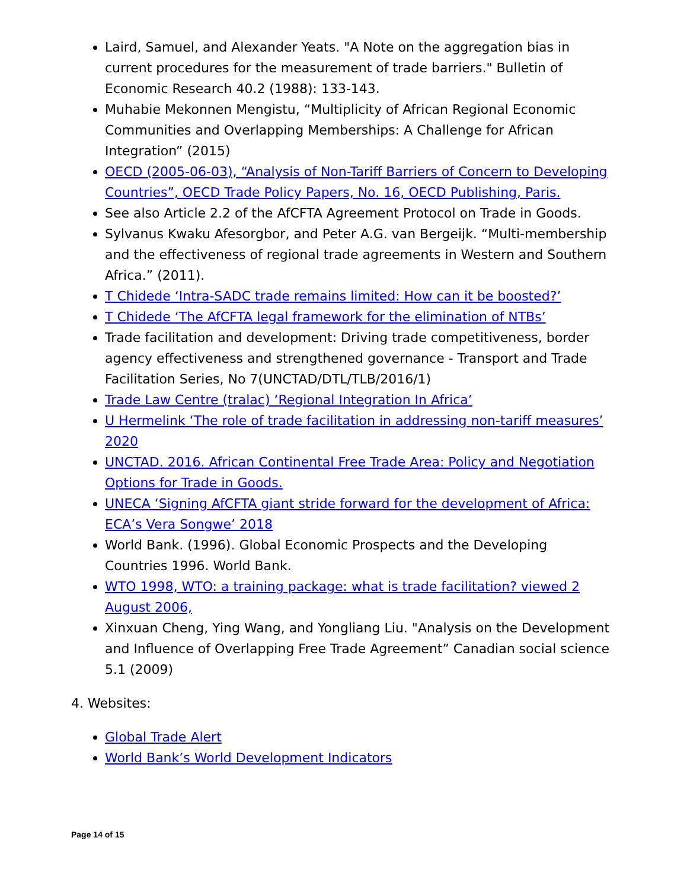Laird, Samuel, and Alexander Yeats. "A Note on the aggregation bias in current procedures for the measurement of trade barriers." Bulletin of Economic Research 40.2 (1988): 133-143.
Muhabie Mekonnen Mengistu, “Multiplicity of African Regional Economic Communities and Overlapping Memberships: A Challenge for African Integration” (2015)
OECD (2005-06-03), “Analysis of Non-Tariff Barriers of Concern to Developing Countries”, OECD Trade Policy Papers, No. 16, OECD Publishing, Paris.
See also Article 2.2 of the AfCFTA Agreement Protocol on Trade in Goods.
Sylvanus Kwaku Afesorgbor, and Peter A.G. van Bergeijk. “Multi-membership and the effectiveness of regional trade agreements in Western and Southern Africa.” (2011).
T Chidede ‘Intra-SADC trade remains limited: How can it be boosted?’
T Chidede ‘The AfCFTA legal framework for the elimination of NTBs’
Trade facilitation and development: Driving trade competitiveness, border agency effectiveness and strengthened governance - Transport and Trade Facilitation Series, No 7(UNCTAD/DTL/TLB/2016/1)
Trade Law Centre (tralac) ‘Regional Integration In Africa’
U Hermelink ‘The role of trade facilitation in addressing non-tariff measures’ 2020
UNCTAD. 2016. African Continental Free Trade Area: Policy and Negotiation Options for Trade in Goods.
UNECA ‘Signing AfCFTA giant stride forward for the development of Africa: ECA’s Vera Songwe’ 2018
World Bank. (1996). Global Economic Prospects and the Developing Countries 1996. World Bank.
WTO 1998, WTO: a training package: what is trade facilitation? viewed 2 August 2006,
Xinxuan Cheng, Ying Wang, and Yongliang Liu. "Analysis on the Development and Influence of Overlapping Free Trade Agreement” Canadian social science 5.1 (2009)
4. Websites:
Global Trade Alert
World Bank’s World Development Indicators
Page 14 of 15